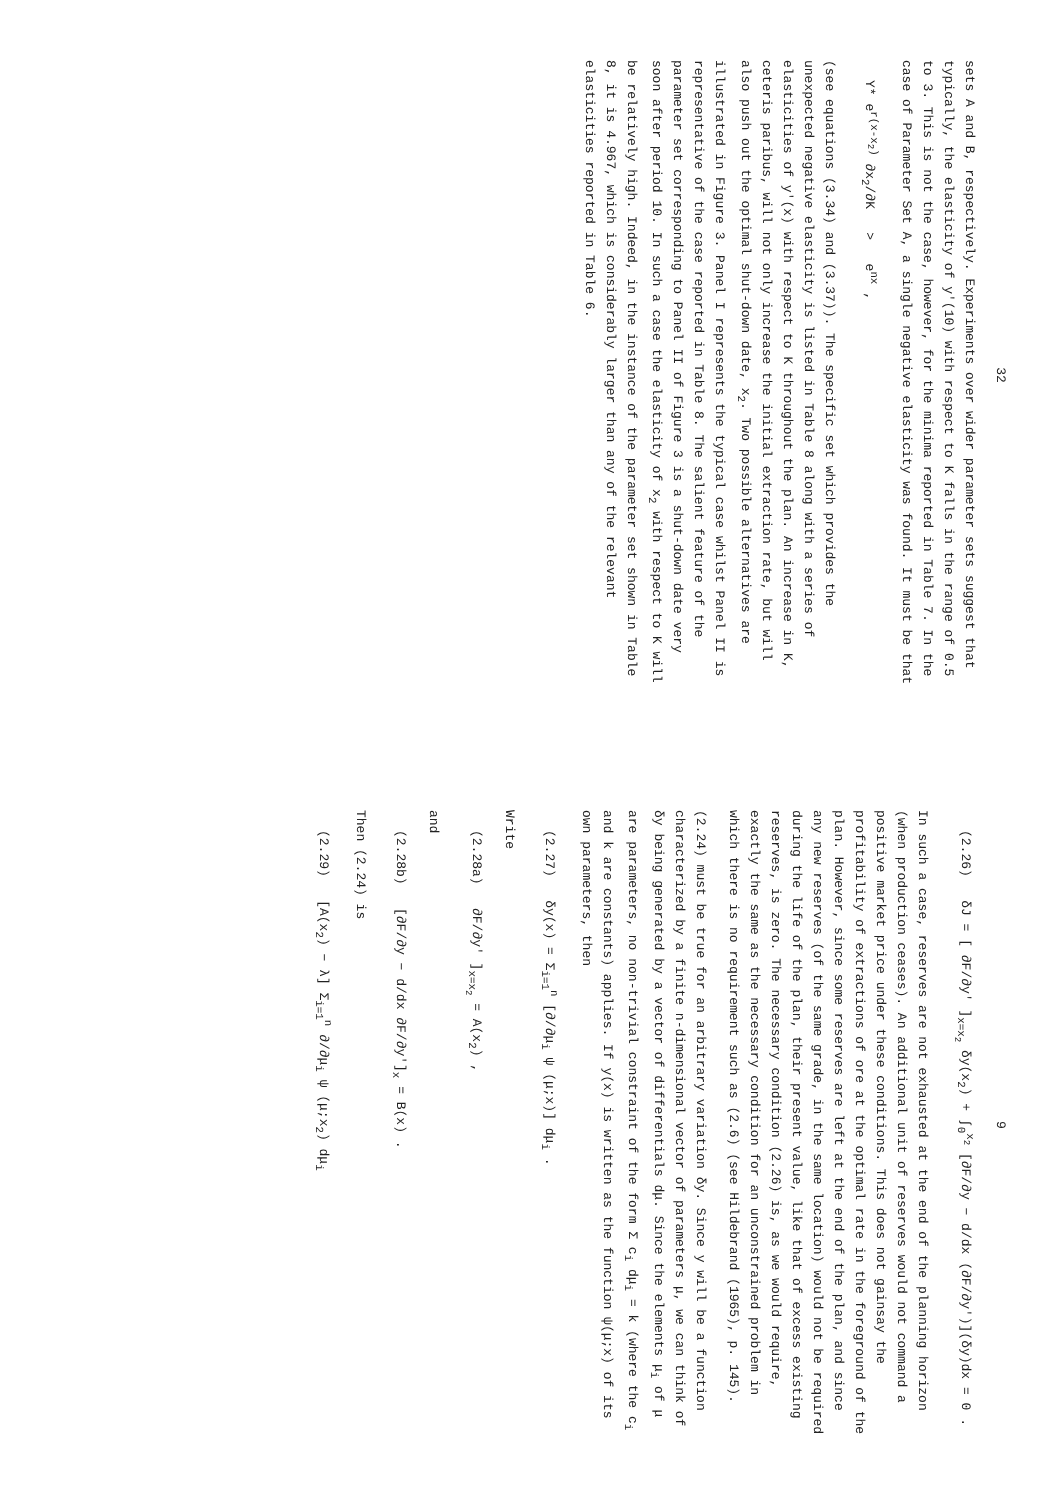32
sets A and B, respectively. Experiments over wider parameter sets suggest that typically, the elasticity of y'(10) with respect to K falls in the range of 0.5 to 3. This is not the case, however, for the minima reported in Table 7. In the case of Parameter Set A, a single negative elasticity was found. It must be that
Y* e<sup>r(x-x<sub>2</sub>)</sup> ∂x<sub>2</sub>/∂K > e<sup>nx</sup> ,
(see equations (3.34) and (3.37)). The specific set which provides the unexpected negative elasticity is listed in Table 8 along with a series of elasticities of y'(x) with respect to K throughout the plan. An increase in K, ceteris paribus, will not only increase the initial extraction rate, but will also push out the optimal shut-down date, x<sub>2</sub>. Two possible alternatives are illustrated in Figure 3. Panel I represents the typical case whilst Panel II is representative of the case reported in Table 8. The salient feature of the parameter set corresponding to Panel II of Figure 3 is a shut-down date very soon after period 10. In such a case the elasticity of x<sub>2</sub> with respect to K will be relatively high. Indeed, in the instance of the parameter set shown in Table 8, it is 4.967, which is considerably larger than any of the relevant elasticities reported in Table 6.
9
(2.26) δJ = [ ∂F/∂y' ]<sub>x=x<sub>2</sub></sub> δy(x<sub>2</sub>) + ∫<sub>0</sub><sup>x<sub>2</sub></sup> [∂F/∂y − d/dx (∂F/∂y')](δy)dx = 0 .
In such a case, reserves are not exhausted at the end of the planning horizon (when production ceases). An additional unit of reserves would not command a positive market price under these conditions. This does not gainsay the profitability of extractions of ore at the optimal rate in the foreground of the plan. However, since some reserves are left at the end of the plan, and since any new reserves (of the same grade, in the same location) would not be required during the life of the plan, their present value, like that of excess existing reserves, is zero. The necessary condition (2.26) is, as we would require, exactly the same as the necessary condition for an unconstrained problem in which there is no requirement such as (2.6) (see Hildebrand (1965), p. 145).
(2.24) must be true for an arbitrary variation δy. Since y will be a function characterized by a finite n-dimensional vector of parameters μ, we can think of δy being generated by a vector of differentials dμ. Since the elements μ<sub>i</sub> of μ are parameters, no non-trivial constraint of the form Σ c<sub>i</sub> dμ<sub>i</sub> = k (where the c<sub>i</sub> and k are constants) applies. If y(x) is written as the function ψ(μ;x) of its own parameters, then
(2.27) δy(x) = Σ<sub>i=1</sub><sup>n</sup> [∂/∂μ<sub>i</sub> ψ (μ;x)] dμ<sub>i</sub> .
Write
(2.28a) ∂F/∂y' ]<sub>x=x<sub>2</sub></sub> = A(x<sub>2</sub>) ,
and
(2.28b) [∂F/∂y − d/dx ∂F/∂y']<sub>x</sub> = B(x) .
Then (2.24) is
(2.29) [A(x<sub>2</sub>) − λ] Σ<sub>i=1</sub><sup>n</sup> ∂/∂μ<sub>i</sub> ψ (μ;x<sub>2</sub>) dμ<sub>i</sub>